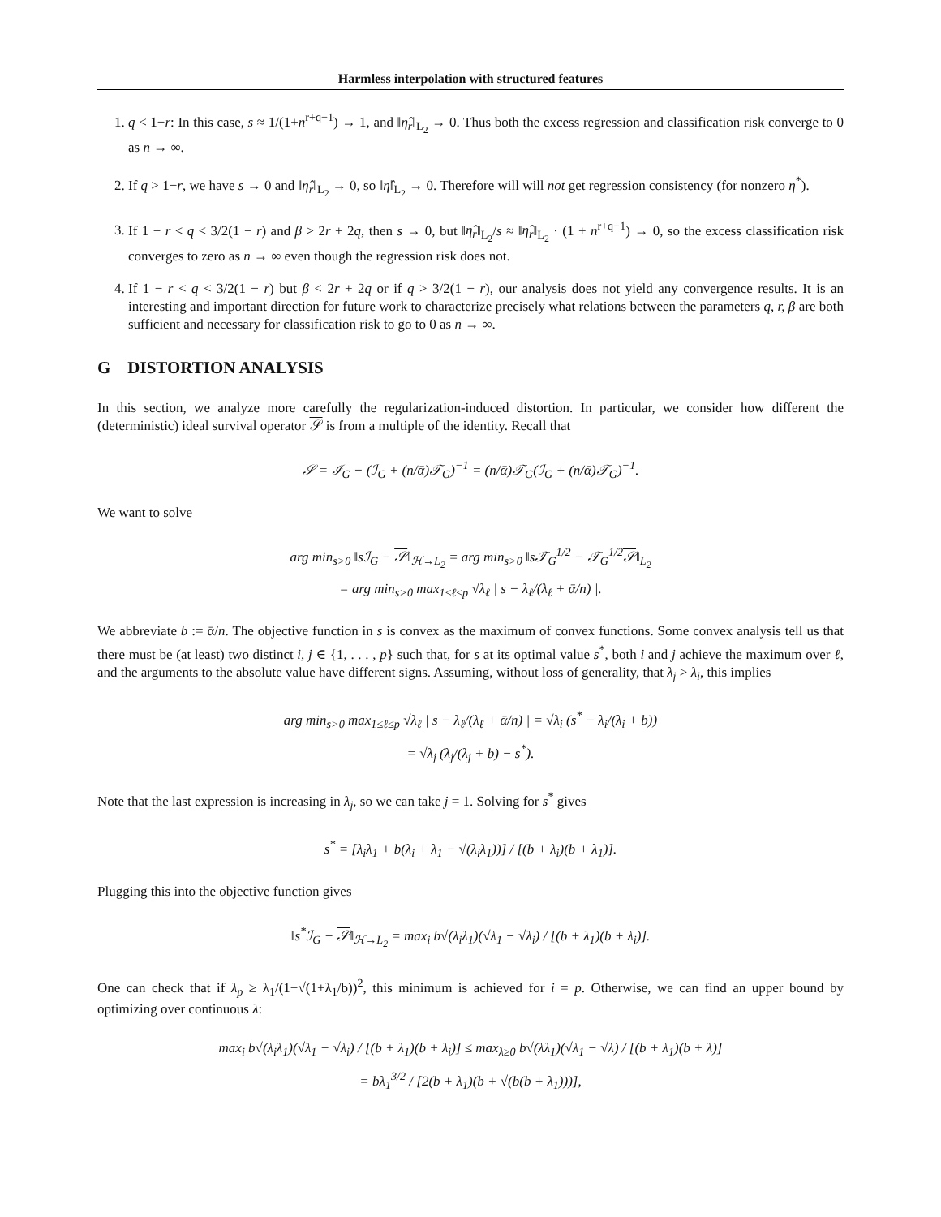Harmless interpolation with structured features
1. q < 1−r: In this case, s ≈ 1/(1+n<sup>r+q−1</sup>) → 1, and ‖η̂<sub>r</sub>‖<sub>L<sub>2</sub></sub> → 0. Thus both the excess regression and classification risk converge to 0 as n → ∞.
2. If q > 1−r, we have s → 0 and ‖η̂<sub>r</sub>‖<sub>L<sub>2</sub></sub> → 0, so ‖η̂‖<sub>L<sub>2</sub></sub> → 0. Therefore will will not get regression consistency (for nonzero η<sup>*</sup>).
3. If 1 − r < q < 3/2(1 − r) and β > 2r + 2q, then s → 0, but ‖η̂<sub>r</sub>‖<sub>L<sub>2</sub></sub>/s ≈ ‖η̂<sub>r</sub>‖<sub>L<sub>2</sub></sub> · (1 + n<sup>r+q−1</sup>) → 0, so the excess classification risk converges to zero as n → ∞ even though the regression risk does not.
4. If 1 − r < q < 3/2(1 − r) but β < 2r + 2q or if q > 3/2(1 − r), our analysis does not yield any convergence results. It is an interesting and important direction for future work to characterize precisely what relations between the parameters q, r, β are both sufficient and necessary for classification risk to go to 0 as n → ∞.
G DISTORTION ANALYSIS
In this section, we analyze more carefully the regularization-induced distortion. In particular, we consider how different the (deterministic) ideal survival operator 𝒮 is from a multiple of the identity. Recall that
𝒮 = ℐ<sub>G</sub> − (ℐ<sub>G</sub> + (n/ᾱ)𝒯<sub>G</sub>)<sup>−1</sup> = (n/ᾱ)𝒯<sub>G</sub>(ℐ<sub>G</sub> + (n/ᾱ)𝒯<sub>G</sub>)<sup>−1</sup>.
We want to solve
arg min<sub>s>0</sub> ‖sℐ<sub>G</sub> − 𝒮‖<sub>ℋ→L<sub>2</sub></sub> = arg min<sub>s>0</sub> ‖s𝒯<sub>G</sub><sup>1/2</sup> − 𝒯<sub>G</sub><sup>1/2</sup>𝒮‖<sub>L<sub>2</sub></sub>
= arg min<sub>s>0</sub> max<sub>1≤ℓ≤p</sub> √λ<sub>ℓ</sub> | s − λ<sub>ℓ</sub>/(λ<sub>ℓ</sub> + ᾱ/n) |.
We abbreviate b := ᾱ/n. The objective function in s is convex as the maximum of convex functions. Some convex analysis tell us that there must be (at least) two distinct i, j ∈ {1, . . . , p} such that, for s at its optimal value s<sup>*</sup>, both i and j achieve the maximum over ℓ, and the arguments to the absolute value have different signs. Assuming, without loss of generality, that λ<sub>j</sub> > λ<sub>i</sub>, this implies
arg min<sub>s>0</sub> max<sub>1≤ℓ≤p</sub> √λ<sub>ℓ</sub> | s − λ<sub>ℓ</sub>/(λ<sub>ℓ</sub> + ᾱ/n) | = √λ<sub>i</sub> (s<sup>*</sup> − λ<sub>i</sub>/(λ<sub>i</sub> + b))
= √λ<sub>j</sub> (λ<sub>j</sub>/(λ<sub>j</sub> + b) − s<sup>*</sup>).
Note that the last expression is increasing in λ<sub>j</sub>, so we can take j = 1. Solving for s<sup>*</sup> gives
s<sup>*</sup> = [λ<sub>i</sub>λ<sub>1</sub> + b(λ<sub>i</sub> + λ<sub>1</sub> − √(λ<sub>i</sub>λ<sub>1</sub>))] / [(b + λ<sub>i</sub>)(b + λ<sub>1</sub>)].
Plugging this into the objective function gives
‖s<sup>*</sup>ℐ<sub>G</sub> − 𝒮‖<sub>ℋ→L<sub>2</sub></sub> = max<sub>i</sub> b√(λ<sub>i</sub>λ<sub>1</sub>)(√λ<sub>1</sub> − √λ<sub>i</sub>) / [(b + λ<sub>1</sub>)(b + λ<sub>i</sub>)].
One can check that if λ<sub>p</sub> ≥ λ<sub>1</sub>/(1+√(1+λ<sub>1</sub>/b))<sup>2</sup>, this minimum is achieved for i = p. Otherwise, we can find an upper bound by optimizing over continuous λ:
max<sub>i</sub> b√(λ<sub>i</sub>λ<sub>1</sub>)(√λ<sub>1</sub> − √λ<sub>i</sub>) / [(b + λ<sub>1</sub>)(b + λ<sub>i</sub>)] ≤ max<sub>λ≥0</sub> b√(λλ<sub>1</sub>)(√λ<sub>1</sub> − √λ) / [(b + λ<sub>1</sub>)(b + λ)]
= bλ<sub>1</sub><sup>3/2</sup> / [2(b + λ<sub>1</sub>)(b + √(b(b + λ<sub>1</sub>)))],